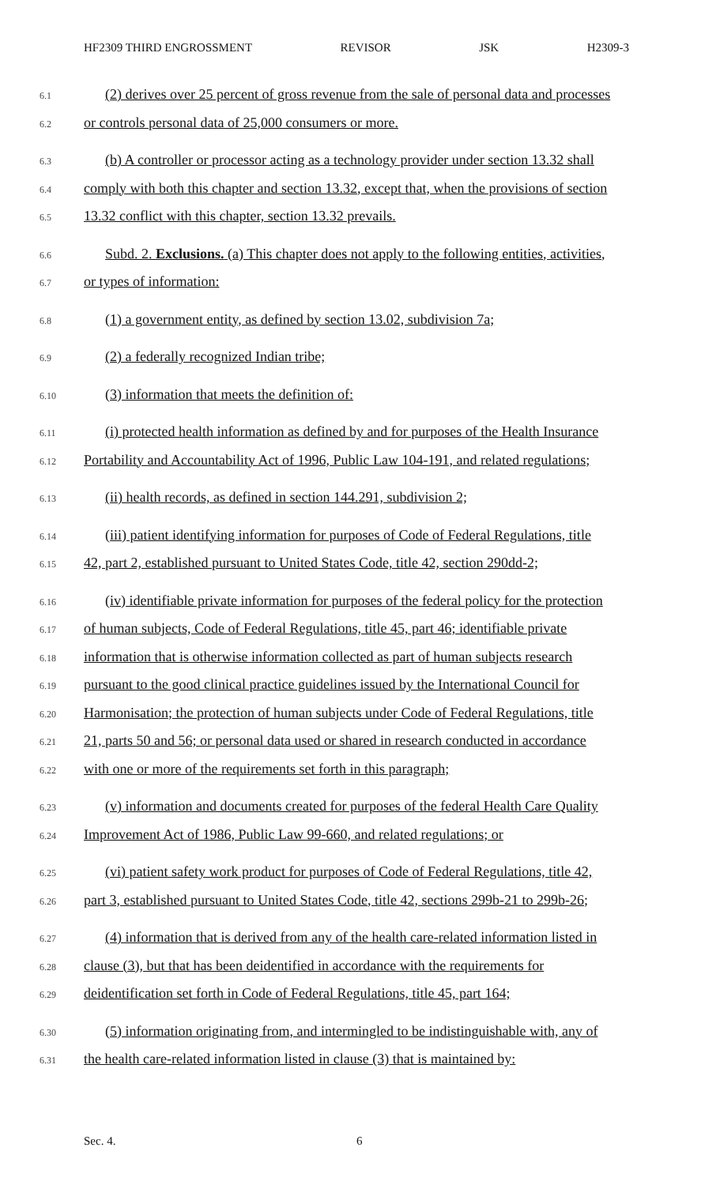HF2309 THIRD ENGROSSMENT REVISOR JSK H2309-3
6.1 (2) derives over 25 percent of gross revenue from the sale of personal data and processes
6.2 or controls personal data of 25,000 consumers or more.
6.3 (b) A controller or processor acting as a technology provider under section 13.32 shall
6.4 comply with both this chapter and section 13.32, except that, when the provisions of section
6.5 13.32 conflict with this chapter, section 13.32 prevails.
6.6 Subd. 2. Exclusions. (a) This chapter does not apply to the following entities, activities,
6.7 or types of information:
6.8 (1) a government entity, as defined by section 13.02, subdivision 7a;
6.9 (2) a federally recognized Indian tribe;
6.10 (3) information that meets the definition of:
6.11 (i) protected health information as defined by and for purposes of the Health Insurance
6.12 Portability and Accountability Act of 1996, Public Law 104-191, and related regulations;
6.13 (ii) health records, as defined in section 144.291, subdivision 2;
6.14 (iii) patient identifying information for purposes of Code of Federal Regulations, title
6.15 42, part 2, established pursuant to United States Code, title 42, section 290dd-2;
6.16 (iv) identifiable private information for purposes of the federal policy for the protection
6.17 of human subjects, Code of Federal Regulations, title 45, part 46; identifiable private
6.18 information that is otherwise information collected as part of human subjects research
6.19 pursuant to the good clinical practice guidelines issued by the International Council for
6.20 Harmonisation; the protection of human subjects under Code of Federal Regulations, title
6.21 21, parts 50 and 56; or personal data used or shared in research conducted in accordance
6.22 with one or more of the requirements set forth in this paragraph;
6.23 (v) information and documents created for purposes of the federal Health Care Quality
6.24 Improvement Act of 1986, Public Law 99-660, and related regulations; or
6.25 (vi) patient safety work product for purposes of Code of Federal Regulations, title 42,
6.26 part 3, established pursuant to United States Code, title 42, sections 299b-21 to 299b-26;
6.27 (4) information that is derived from any of the health care-related information listed in
6.28 clause (3), but that has been deidentified in accordance with the requirements for
6.29 deidentification set forth in Code of Federal Regulations, title 45, part 164;
6.30 (5) information originating from, and intermingled to be indistinguishable with, any of
6.31 the health care-related information listed in clause (3) that is maintained by:
Sec. 4. 6